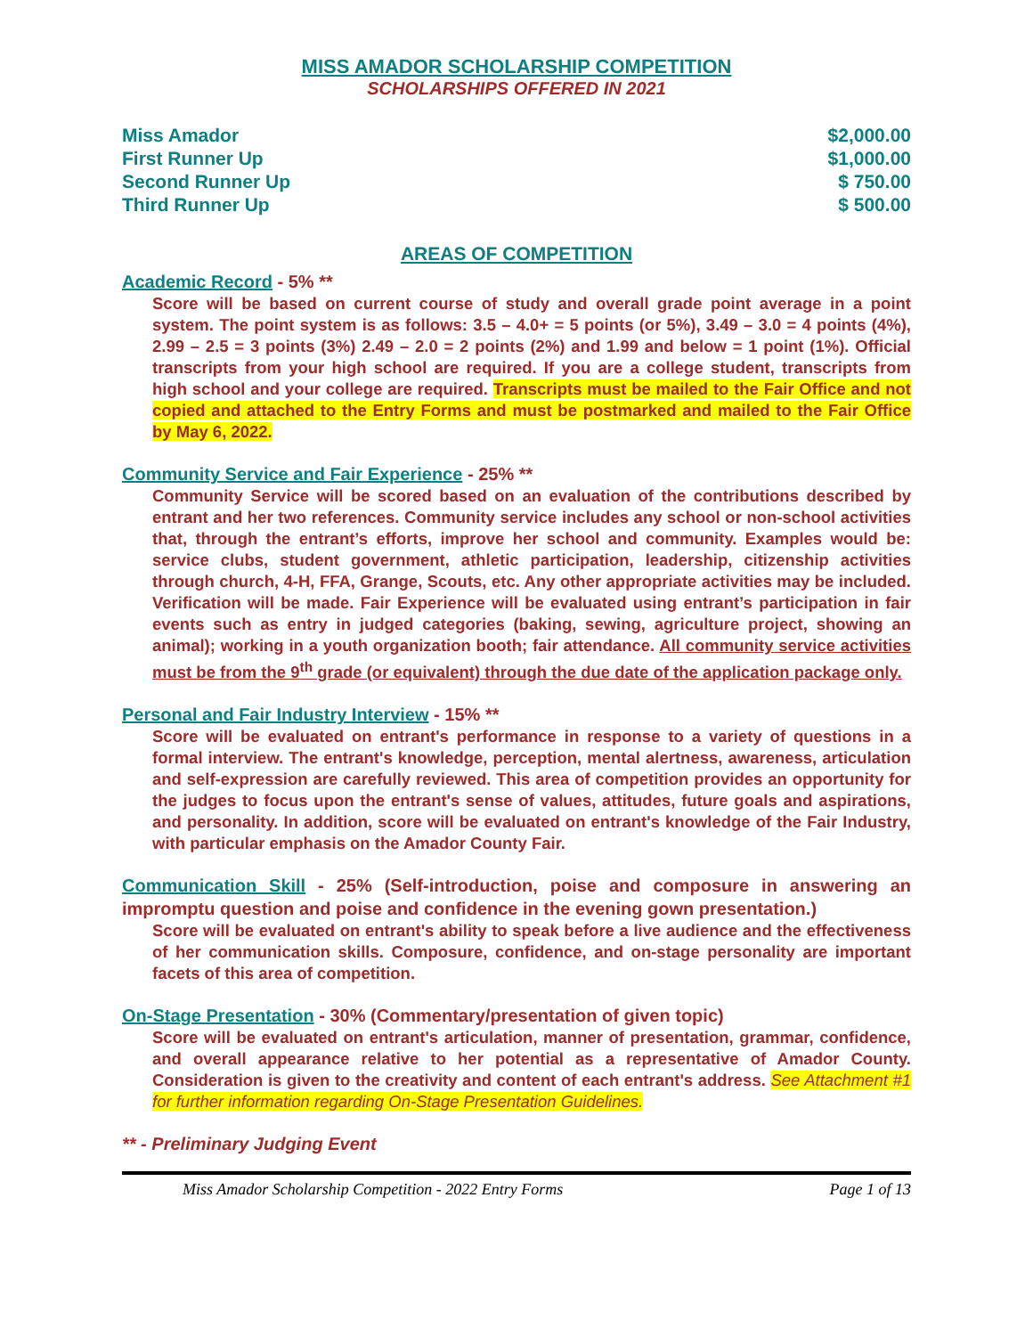MISS AMADOR SCHOLARSHIP COMPETITION
SCHOLARSHIPS OFFERED IN 2021
Miss Amador $2,000.00
First Runner Up $1,000.00
Second Runner Up $ 750.00
Third Runner Up $ 500.00
AREAS OF COMPETITION
Academic Record - 5% **
Score will be based on current course of study and overall grade point average in a point system. The point system is as follows: 3.5 – 4.0+ = 5 points (or 5%), 3.49 – 3.0 = 4 points (4%), 2.99 – 2.5 = 3 points (3%) 2.49 – 2.0 = 2 points (2%) and 1.99 and below = 1 point (1%). Official transcripts from your high school are required. If you are a college student, transcripts from high school and your college are required. Transcripts must be mailed to the Fair Office and not copied and attached to the Entry Forms and must be postmarked and mailed to the Fair Office by May 6, 2022.
Community Service and Fair Experience - 25% **
Community Service will be scored based on an evaluation of the contributions described by entrant and her two references. Community service includes any school or non-school activities that, through the entrant’s efforts, improve her school and community. Examples would be: service clubs, student government, athletic participation, leadership, citizenship activities through church, 4-H, FFA, Grange, Scouts, etc. Any other appropriate activities may be included. Verification will be made. Fair Experience will be evaluated using entrant’s participation in fair events such as entry in judged categories (baking, sewing, agriculture project, showing an animal); working in a youth organization booth; fair attendance. All community service activities must be from the 9<sup>th</sup> grade (or equivalent) through the due date of the application package only.
Personal and Fair Industry Interview - 15% **
Score will be evaluated on entrant's performance in response to a variety of questions in a formal interview. The entrant's knowledge, perception, mental alertness, awareness, articulation and self-expression are carefully reviewed. This area of competition provides an opportunity for the judges to focus upon the entrant's sense of values, attitudes, future goals and aspirations, and personality. In addition, score will be evaluated on entrant's knowledge of the Fair Industry, with particular emphasis on the Amador County Fair.
Communication Skill - 25% (Self-introduction, poise and composure in answering an impromptu question and poise and confidence in the evening gown presentation.)
Score will be evaluated on entrant's ability to speak before a live audience and the effectiveness of her communication skills. Composure, confidence, and on-stage personality are important facets of this area of competition.
On-Stage Presentation - 30% (Commentary/presentation of given topic)
Score will be evaluated on entrant's articulation, manner of presentation, grammar, confidence, and overall appearance relative to her potential as a representative of Amador County. Consideration is given to the creativity and content of each entrant's address. See Attachment #1 for further information regarding On-Stage Presentation Guidelines.
** - Preliminary Judging Event
Miss Amador Scholarship Competition - 2022 Entry Forms Page 1 of 13